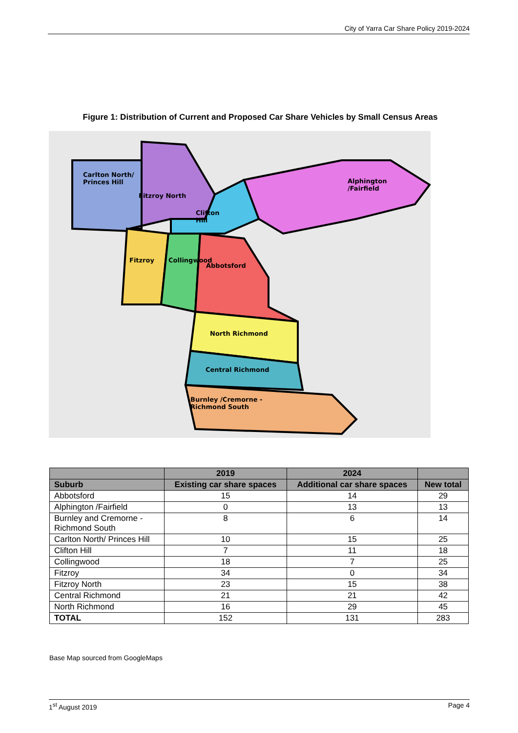City of Yarra Car Share Policy 2019-2024
Figure 1: Distribution of Current and Proposed Car Share Vehicles by Small Census Areas
Carlton North/
Princes Hill
Fitzroy North
Clifton
Hill
Alphington
/Fairfield
Fitzroy Collingwood
Abbotsford
North Richmond
Central Richmond
Burnley /Cremorne -
Richmond South
| | 2019 | 2024 | |
| --- | --- | --- | --- |
| Suburb | Existing car share spaces | Additional car share spaces | New total |
| Abbotsford | 15 | 14 | 29 |
| Alphington /Fairfield | 0 | 13 | 13 |
| Burnley and Cremorne - Richmond South | 8 | 6 | 14 |
| Carlton North/ Princes Hill | 10 | 15 | 25 |
| Clifton Hill | 7 | 11 | 18 |
| Collingwood | 18 | 7 | 25 |
| Fitzroy | 34 | 0 | 34 |
| Fitzroy North | 23 | 15 | 38 |
| Central Richmond | 21 | 21 | 42 |
| North Richmond | 16 | 29 | 45 |
| TOTAL | 152 | 131 | 283 |
Base Map sourced from GoogleMaps
1<sup>st</sup> August 2019 Page 4